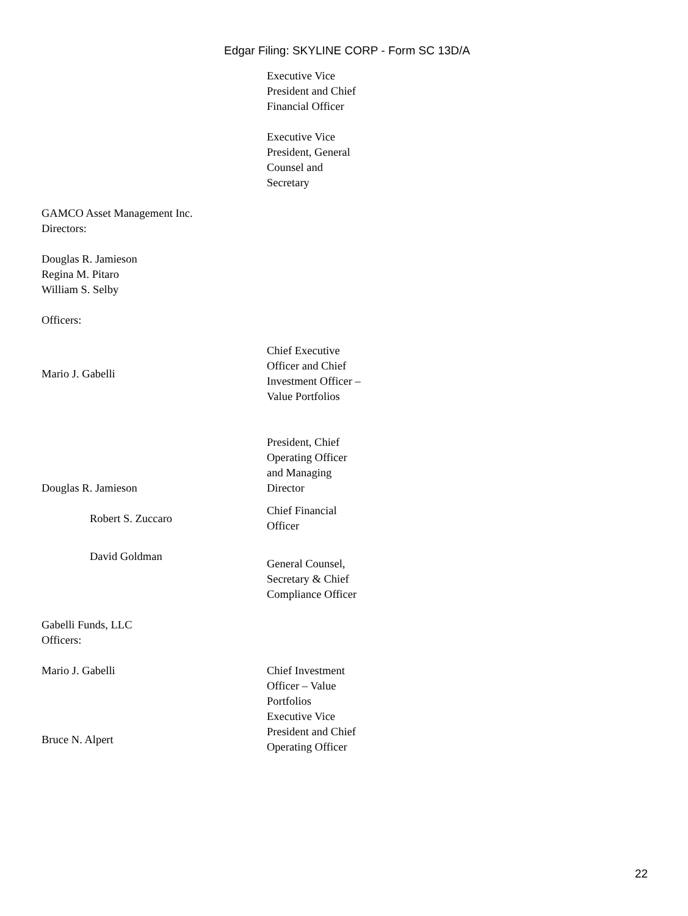Edgar Filing: SKYLINE CORP - Form SC 13D/A
| | Executive Vice President and Chief Financial Officer |
| | Executive Vice President, General Counsel and Secretary |
| GAMCO Asset Management Inc. Directors: | |
| Douglas R. Jamieson Regina M. Pitaro William S. Selby | |
| Officers: | |
| Mario J. Gabelli | Chief Executive Officer and Chief Investment Officer – Value Portfolios |
| Douglas R. Jamieson | President, Chief Operating Officer and Managing Director |
| Robert S. Zuccaro | Chief Financial Officer |
| David Goldman | General Counsel, Secretary & Chief Compliance Officer |
| Gabelli Funds, LLC Officers: | |
| Mario J. Gabelli | Chief Investment Officer – Value Portfolios |
| Bruce N. Alpert | Executive Vice President and Chief Operating Officer |
22